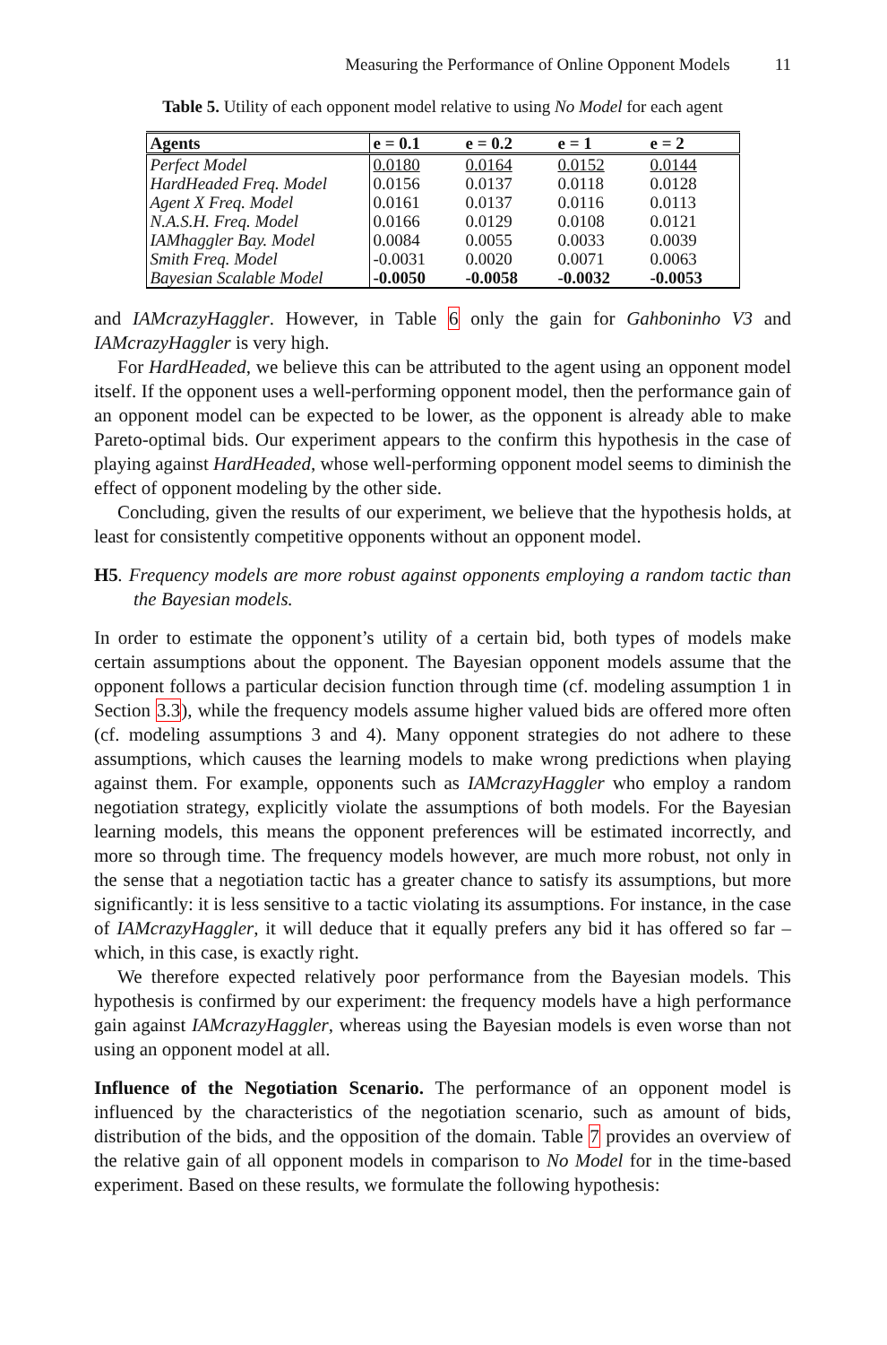Measuring the Performance of Online Opponent Models 11
Table 5. Utility of each opponent model relative to using No Model for each agent
| Agents | e = 0.1 | e = 0.2 | e = 1 | e = 2 |
| --- | --- | --- | --- | --- |
| Perfect Model | 0.0180 | 0.0164 | 0.0152 | 0.0144 |
| HardHeaded Freq. Model | 0.0156 | 0.0137 | 0.0118 | 0.0128 |
| Agent X Freq. Model | 0.0161 | 0.0137 | 0.0116 | 0.0113 |
| N.A.S.H. Freq. Model | 0.0166 | 0.0129 | 0.0108 | 0.0121 |
| IAMhaggler Bay. Model | 0.0084 | 0.0055 | 0.0033 | 0.0039 |
| Smith Freq. Model | -0.0031 | 0.0020 | 0.0071 | 0.0063 |
| Bayesian Scalable Model | -0.0050 | -0.0058 | -0.0032 | -0.0053 |
and IAMcrazyHaggler. However, in Table 6 only the gain for Gahboninho V3 and IAMcrazyHaggler is very high.
For HardHeaded, we believe this can be attributed to the agent using an opponent model itself. If the opponent uses a well-performing opponent model, then the performance gain of an opponent model can be expected to be lower, as the opponent is already able to make Pareto-optimal bids. Our experiment appears to the confirm this hypothesis in the case of playing against HardHeaded, whose well-performing opponent model seems to diminish the effect of opponent modeling by the other side.
Concluding, given the results of our experiment, we believe that the hypothesis holds, at least for consistently competitive opponents without an opponent model.
H5. Frequency models are more robust against opponents employing a random tactic than the Bayesian models.
In order to estimate the opponent’s utility of a certain bid, both types of models make certain assumptions about the opponent. The Bayesian opponent models assume that the opponent follows a particular decision function through time (cf. modeling assumption 1 in Section 3.3), while the frequency models assume higher valued bids are offered more often (cf. modeling assumptions 3 and 4). Many opponent strategies do not adhere to these assumptions, which causes the learning models to make wrong predictions when playing against them. For example, opponents such as IAMcrazyHaggler who employ a random negotiation strategy, explicitly violate the assumptions of both models. For the Bayesian learning models, this means the opponent preferences will be estimated incorrectly, and more so through time. The frequency models however, are much more robust, not only in the sense that a negotiation tactic has a greater chance to satisfy its assumptions, but more significantly: it is less sensitive to a tactic violating its assumptions. For instance, in the case of IAMcrazyHaggler, it will deduce that it equally prefers any bid it has offered so far – which, in this case, is exactly right.
We therefore expected relatively poor performance from the Bayesian models. This hypothesis is confirmed by our experiment: the frequency models have a high performance gain against IAMcrazyHaggler, whereas using the Bayesian models is even worse than not using an opponent model at all.
Influence of the Negotiation Scenario. The performance of an opponent model is influenced by the characteristics of the negotiation scenario, such as amount of bids, distribution of the bids, and the opposition of the domain. Table 7 provides an overview of the relative gain of all opponent models in comparison to No Model for in the time-based experiment. Based on these results, we formulate the following hypothesis: